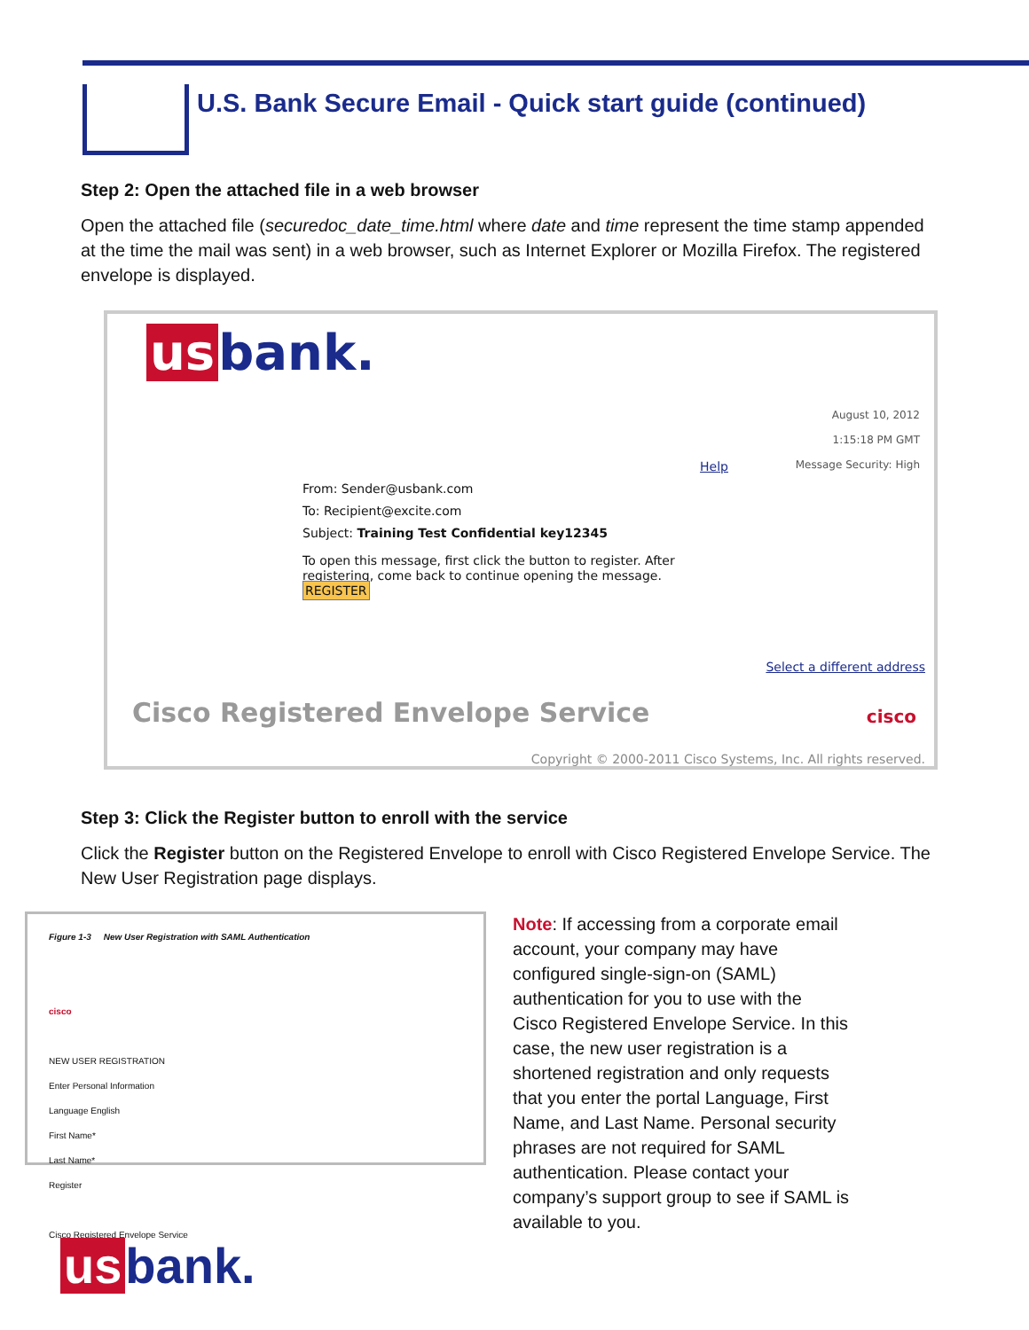U.S. Bank Secure Email - Quick start guide (continued)
Step 2: Open the attached file in a web browser
Open the attached file (securedoc_date_time.html where date and time represent the time stamp appended at the time the mail was sent) in a web browser, such as Internet Explorer or Mozilla Firefox. The registered envelope is displayed.
us bank.
August 10, 2012
1:15:18 PM GMT
Message Security: High
Help
From: Sender@usbank.com
To: Recipient@excite.com
Subject: Training Test Confidential key12345
To open this message, first click the button to register. After registering, come back to continue opening the message. REGISTER
Select a different address
Cisco Registered Envelope Service
cisco
Copyright © 2000-2011 Cisco Systems, Inc. All rights reserved.
Step 3: Click the Register button to enroll with the service
Click the Register button on the Registered Envelope to enroll with Cisco Registered Envelope Service. The New User Registration page displays.
Figure 1-3 New User Registration with SAML Authentication
cisco
NEW USER REGISTRATION
Enter Personal Information
Language English
First Name*
Last Name*
Register
Cisco Registered Envelope Service
Note: If accessing from a corporate email account, your company may have configured single-sign-on (SAML) authentication for you to use with the Cisco Registered Envelope Service. In this case, the new user registration is a shortened registration and only requests that you enter the portal Language, First Name, and Last Name. Personal security phrases are not required for SAML authentication. Please contact your company’s support group to see if SAML is available to you.
us bank.